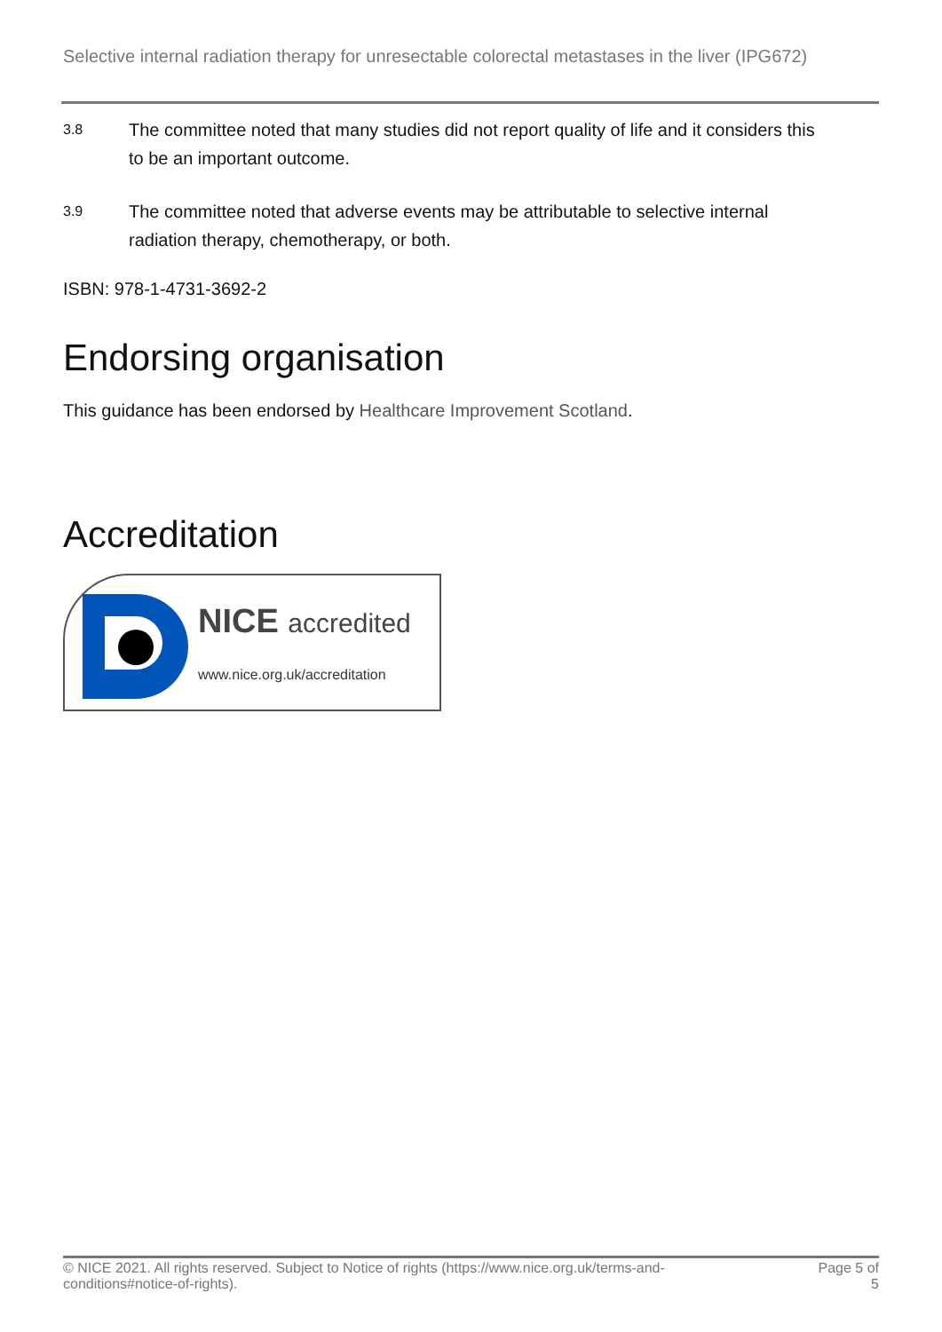Selective internal radiation therapy for unresectable colorectal metastases in the liver (IPG672)
3.8 The committee noted that many studies did not report quality of life and it considers this to be an important outcome.
3.9 The committee noted that adverse events may be attributable to selective internal radiation therapy, chemotherapy, or both.
ISBN: 978-1-4731-3692-2
Endorsing organisation
This guidance has been endorsed by Healthcare Improvement Scotland.
Accreditation
NICE accredited
www.nice.org.uk/accreditation
© NICE 2021. All rights reserved. Subject to Notice of rights (https://www.nice.org.uk/terms-and-
conditions#notice-of-rights). Page 5 of
5